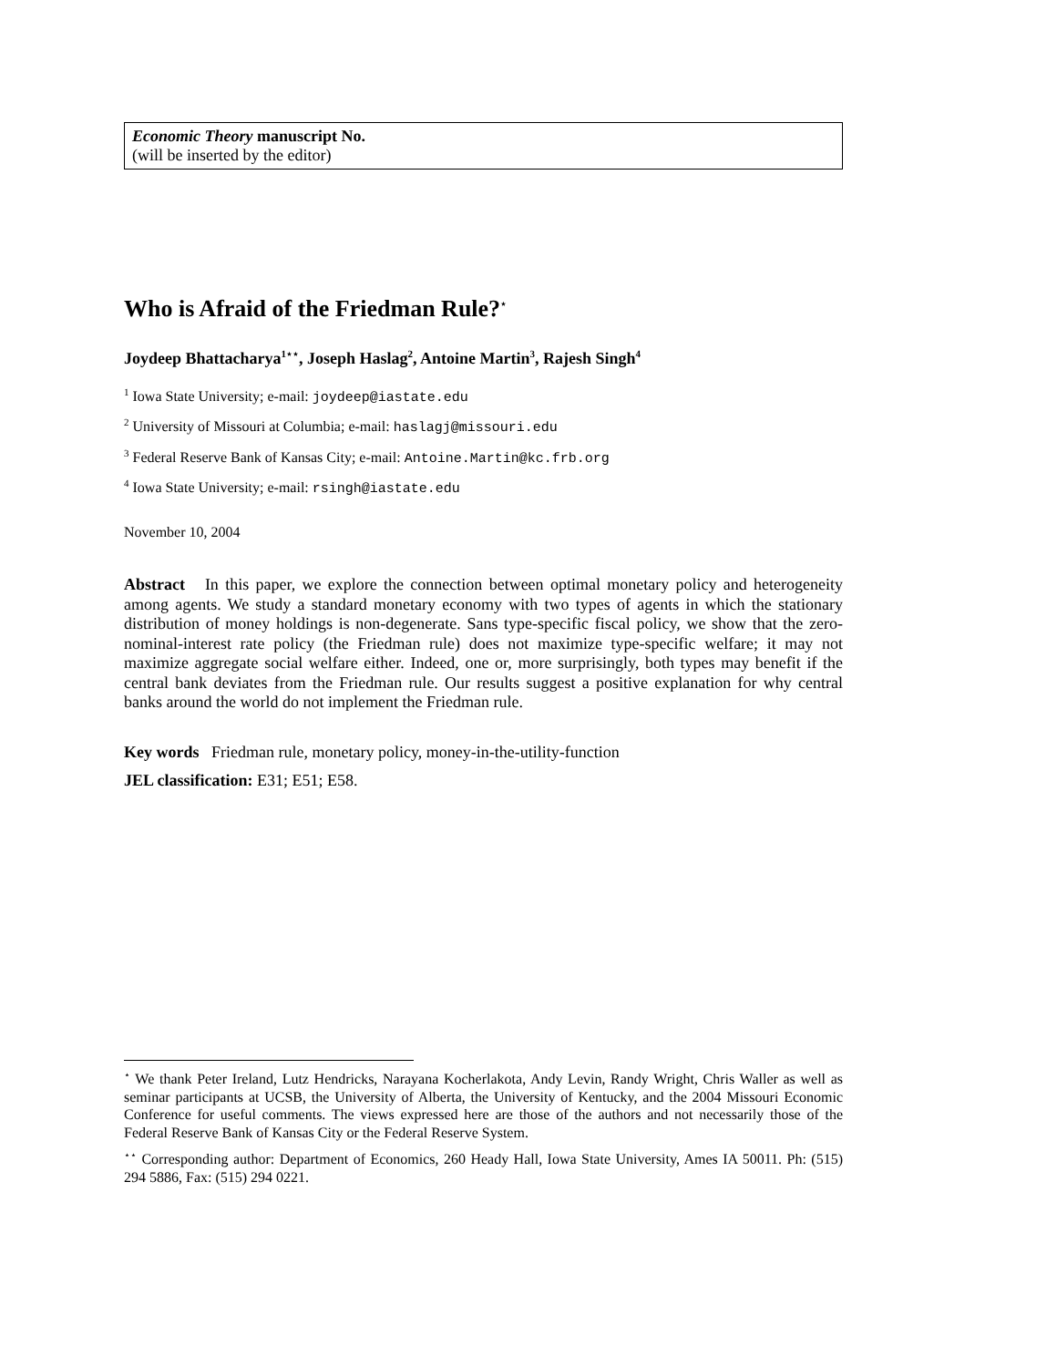Economic Theory manuscript No.
(will be inserted by the editor)
Who is Afraid of the Friedman Rule?<sup>⋆</sup>
Joydeep Bhattacharya<sup>1⋆⋆</sup>, Joseph Haslag<sup>2</sup>, Antoine Martin<sup>3</sup>, Rajesh Singh<sup>4</sup>
<sup>1</sup> Iowa State University; e-mail: joydeep@iastate.edu
<sup>2</sup> University of Missouri at Columbia; e-mail: haslagj@missouri.edu
<sup>3</sup> Federal Reserve Bank of Kansas City; e-mail: Antoine.Martin@kc.frb.org
<sup>4</sup> Iowa State University; e-mail: rsingh@iastate.edu
November 10, 2004
Abstract In this paper, we explore the connection between optimal monetary policy and heterogeneity among agents. We study a standard monetary economy with two types of agents in which the stationary distribution of money holdings is non-degenerate. Sans type-specific fiscal policy, we show that the zero-nominal-interest rate policy (the Friedman rule) does not maximize type-specific welfare; it may not maximize aggregate social welfare either. Indeed, one or, more surprisingly, both types may benefit if the central bank deviates from the Friedman rule. Our results suggest a positive explanation for why central banks around the world do not implement the Friedman rule.
Key words Friedman rule, monetary policy, money-in-the-utility-function
JEL classification: E31; E51; E58.
<sup>⋆</sup> We thank Peter Ireland, Lutz Hendricks, Narayana Kocherlakota, Andy Levin, Randy Wright, Chris Waller as well as seminar participants at UCSB, the University of Alberta, the University of Kentucky, and the 2004 Missouri Economic Conference for useful comments. The views expressed here are those of the authors and not necessarily those of the Federal Reserve Bank of Kansas City or the Federal Reserve System.
<sup>⋆⋆</sup> Corresponding author: Department of Economics, 260 Heady Hall, Iowa State University, Ames IA 50011. Ph: (515) 294 5886, Fax: (515) 294 0221.